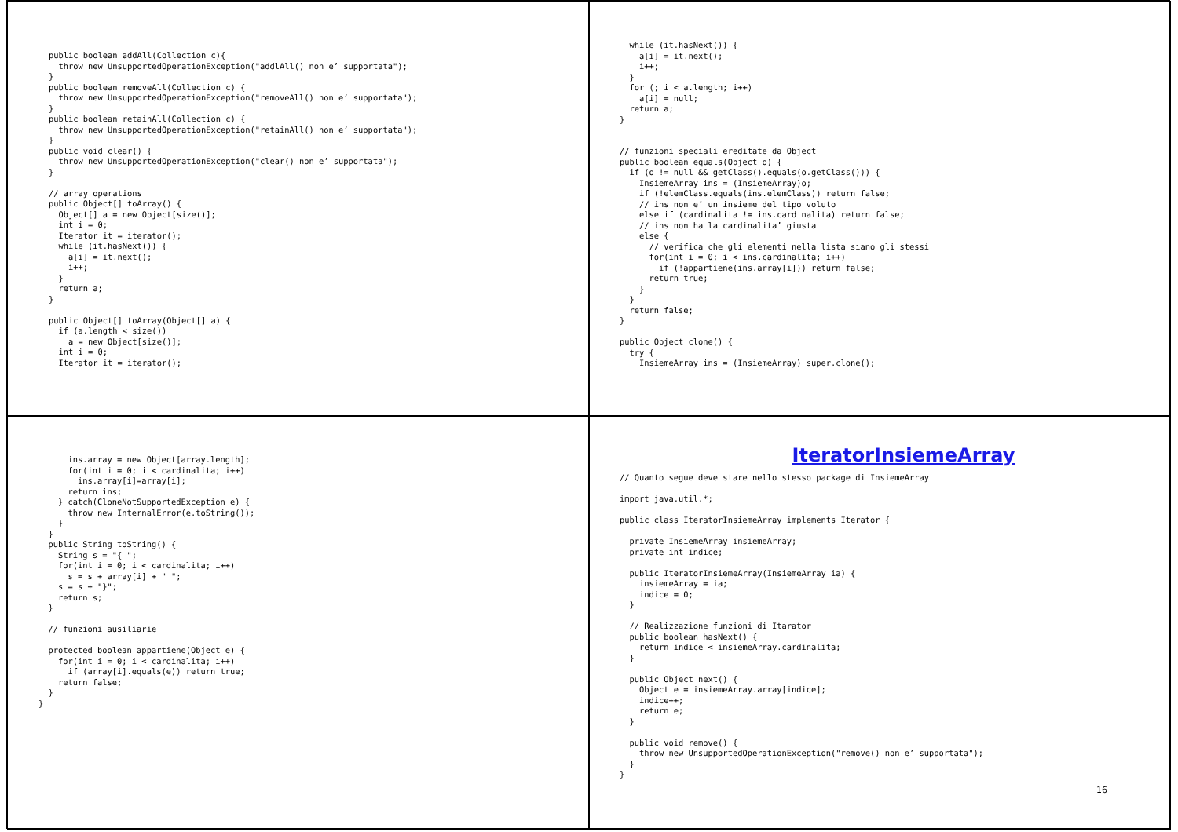public boolean addAll(Collection c){
  throw new UnsupportedOperationException("addlAll() non e’ supportata");
}
public boolean removeAll(Collection c) {
  throw new UnsupportedOperationException("removeAll() non e’ supportata");
}
public boolean retainAll(Collection c) {
  throw new UnsupportedOperationException("retainAll() non e’ supportata");
}
public void clear() {
  throw new UnsupportedOperationException("clear() non e’ supportata");
}

// array operations
public Object[] toArray() {
  Object[] a = new Object[size()];
  int i = 0;
  Iterator it = iterator();
  while (it.hasNext()) {
    a[i] = it.next();
    i++;
  }
  return a;
}

public Object[] toArray(Object[] a) {
  if (a.length < size())
    a = new Object[size()];
  int i = 0;
  Iterator it = iterator();
  while (it.hasNext()) {
    a[i] = it.next();
    i++;
  }
  for (; i < a.length; i++)
    a[i] = null;
  return a;
}


// funzioni speciali ereditate da Object
public boolean equals(Object o) {
  if (o != null && getClass().equals(o.getClass())) {
    InsiemeArray ins = (InsiemeArray)o;
    if (!elemClass.equals(ins.elemClass)) return false;
    // ins non e’ un insieme del tipo voluto
    else if (cardinalita != ins.cardinalita) return false;
    // ins non ha la cardinalita’ giusta
    else {
      // verifica che gli elementi nella lista siano gli stessi
      for(int i = 0; i < ins.cardinalita; i++)
        if (!appartiene(ins.array[i])) return false;
      return true;
    }
  }
  return false;
}

public Object clone() {
  try {
    InsiemeArray ins = (InsiemeArray) super.clone();
      ins.array = new Object[array.length];
      for(int i = 0; i < cardinalita; i++)
        ins.array[i]=array[i];
      return ins;
    } catch(CloneNotSupportedException e) {
      throw new InternalError(e.toString());
    }
  }
  public String toString() {
    String s = "{ ";
    for(int i = 0; i < cardinalita; i++)
      s = s + array[i] + " ";
    s = s + "}";
    return s;
  }

  // funzioni ausiliarie

  protected boolean appartiene(Object e) {
    for(int i = 0; i < cardinalita; i++)
      if (array[i].equals(e)) return true;
    return false;
  }
}
IteratorInsiemeArray
// Quanto segue deve stare nello stesso package di InsiemeArray

import java.util.*;

public class IteratorInsiemeArray implements Iterator {

  private InsiemeArray insiemeArray;
  private int indice;

  public IteratorInsiemeArray(InsiemeArray ia) {
    insiemeArray = ia;
    indice = 0;
  }

  // Realizzazione funzioni di Itarator
  public boolean hasNext() {
    return indice < insiemeArray.cardinalita;
  }

  public Object next() {
    Object e = insiemeArray.array[indice];
    indice++;
    return e;
  }

  public void remove() {
    throw new UnsupportedOperationException("remove() non e’ supportata");
  }
}
16